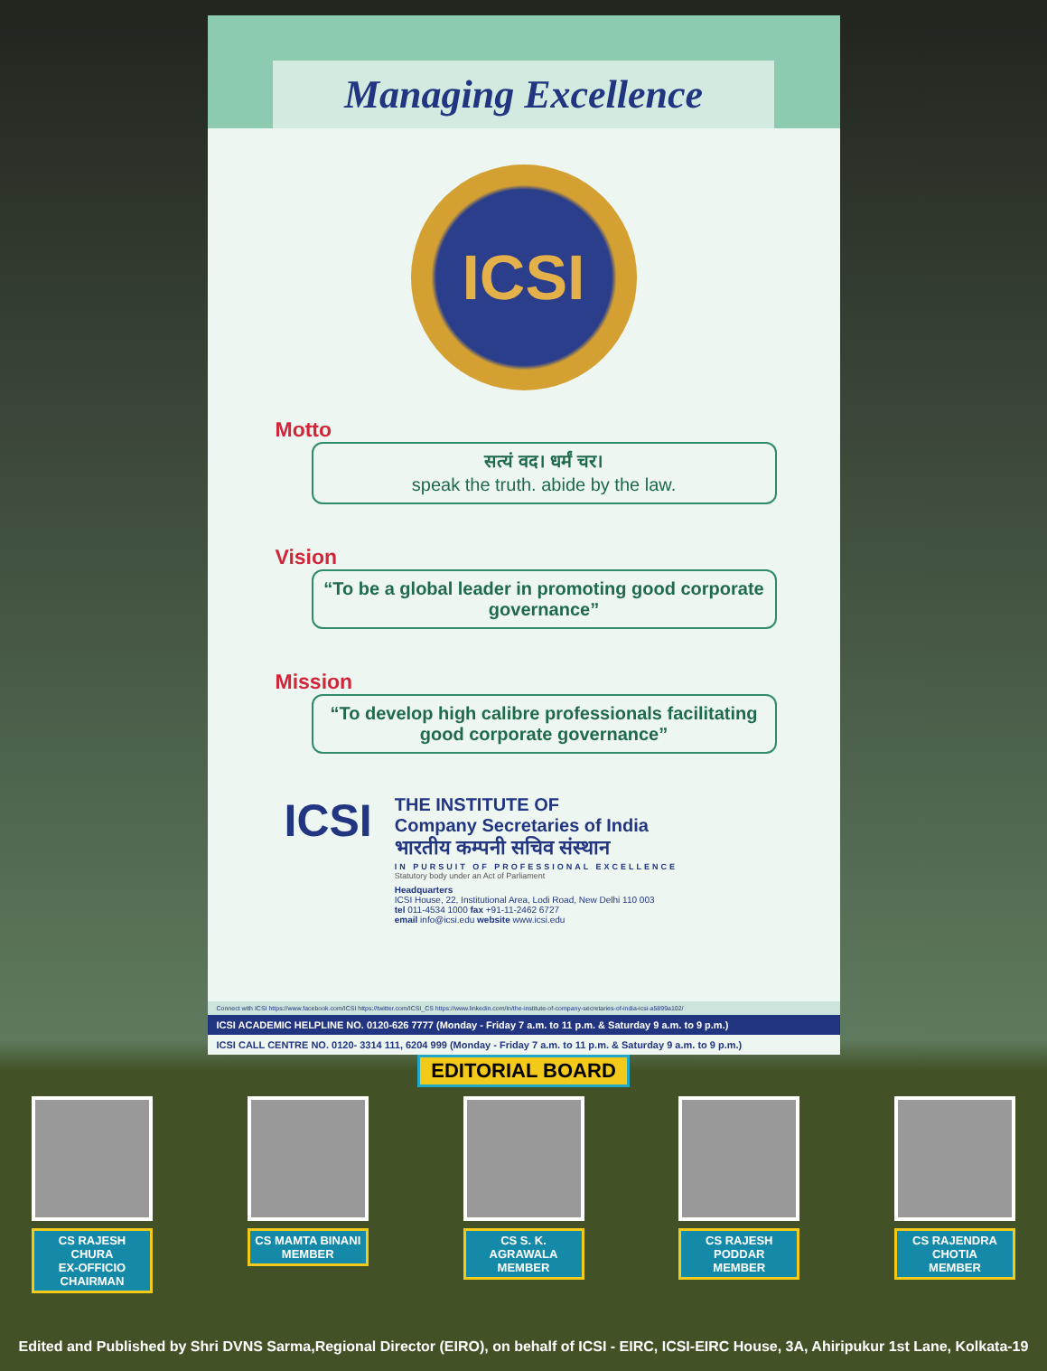Managing Excellence
ICSI
Motto
सत्यं वद। धर्मं चर।
speak the truth. abide by the law.
Vision
“To be a global leader in promoting good corporate governance”
Mission
“To develop high calibre professionals facilitating good corporate governance”
ICSI
THE INSTITUTE OF
Company Secretaries of India
भारतीय कम्पनी सचिव संस्थान
IN PURSUIT OF PROFESSIONAL EXCELLENCE
Statutory body under an Act of Parliament
Headquarters
ICSI House, 22, Institutional Area, Lodi Road, New Delhi 110 003
tel 011-4534 1000 fax +91-11-2462 6727
email info@icsi.edu website www.icsi.edu
Connect with ICSI https://www.facebook.com/ICSI https://twitter.com/ICSI_CS https://www.linkedin.com/in/the-institute-of-company-secretaries-of-india-icsi-a5899a102/
ICSI ACADEMIC HELPLINE NO. 0120-626 7777 (Monday - Friday 7 a.m. to 11 p.m. & Saturday 9 a.m. to 9 p.m.)
ICSI CALL CENTRE NO. 0120- 3314 111, 6204 999 (Monday - Friday 7 a.m. to 11 p.m. & Saturday 9 a.m. to 9 p.m.)
EDITORIAL BOARD
CS RAJESH CHURA
EX-OFFICIO CHAIRMAN
CS MAMTA BINANI
MEMBER
CS S. K. AGRAWALA
MEMBER
CS RAJESH PODDAR
MEMBER
CS RAJENDRA CHOTIA
MEMBER
Edited and Published by Shri DVNS Sarma,Regional Director (EIRO), on behalf of ICSI - EIRC, ICSI-EIRC House, 3A, Ahiripukur 1st Lane, Kolkata-19